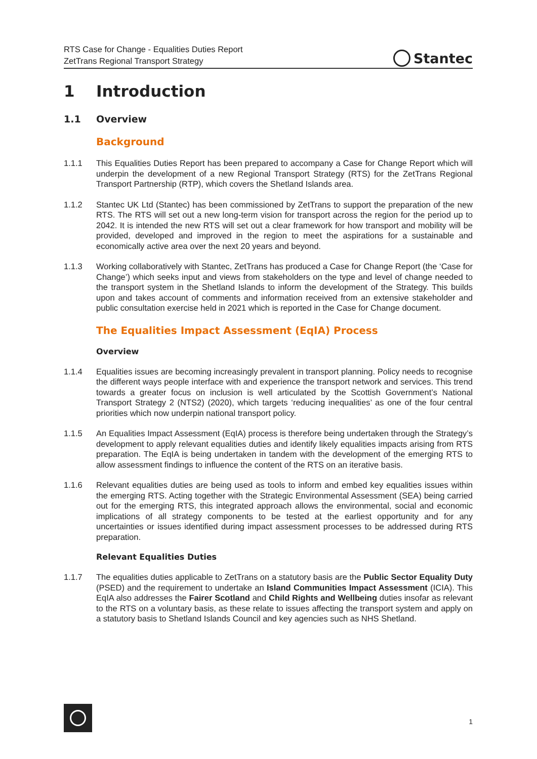RTS Case for Change - Equalities Duties Report
ZetTrans Regional Transport Strategy
Stantec
1 Introduction
1.1 Overview
Background
1.1.1 This Equalities Duties Report has been prepared to accompany a Case for Change Report which will underpin the development of a new Regional Transport Strategy (RTS) for the ZetTrans Regional Transport Partnership (RTP), which covers the Shetland Islands area.
1.1.2 Stantec UK Ltd (Stantec) has been commissioned by ZetTrans to support the preparation of the new RTS. The RTS will set out a new long-term vision for transport across the region for the period up to 2042. It is intended the new RTS will set out a clear framework for how transport and mobility will be provided, developed and improved in the region to meet the aspirations for a sustainable and economically active area over the next 20 years and beyond.
1.1.3 Working collaboratively with Stantec, ZetTrans has produced a Case for Change Report (the ‘Case for Change’) which seeks input and views from stakeholders on the type and level of change needed to the transport system in the Shetland Islands to inform the development of the Strategy. This builds upon and takes account of comments and information received from an extensive stakeholder and public consultation exercise held in 2021 which is reported in the Case for Change document.
The Equalities Impact Assessment (EqIA) Process
Overview
1.1.4 Equalities issues are becoming increasingly prevalent in transport planning. Policy needs to recognise the different ways people interface with and experience the transport network and services. This trend towards a greater focus on inclusion is well articulated by the Scottish Government’s National Transport Strategy 2 (NTS2) (2020), which targets ‘reducing inequalities’ as one of the four central priorities which now underpin national transport policy.
1.1.5 An Equalities Impact Assessment (EqIA) process is therefore being undertaken through the Strategy’s development to apply relevant equalities duties and identify likely equalities impacts arising from RTS preparation. The EqIA is being undertaken in tandem with the development of the emerging RTS to allow assessment findings to influence the content of the RTS on an iterative basis.
1.1.6 Relevant equalities duties are being used as tools to inform and embed key equalities issues within the emerging RTS. Acting together with the Strategic Environmental Assessment (SEA) being carried out for the emerging RTS, this integrated approach allows the environmental, social and economic implications of all strategy components to be tested at the earliest opportunity and for any uncertainties or issues identified during impact assessment processes to be addressed during RTS preparation.
Relevant Equalities Duties
1.1.7 The equalities duties applicable to ZetTrans on a statutory basis are the Public Sector Equality Duty (PSED) and the requirement to undertake an Island Communities Impact Assessment (ICIA). This EqIA also addresses the Fairer Scotland and Child Rights and Wellbeing duties insofar as relevant to the RTS on a voluntary basis, as these relate to issues affecting the transport system and apply on a statutory basis to Shetland Islands Council and key agencies such as NHS Shetland.
1